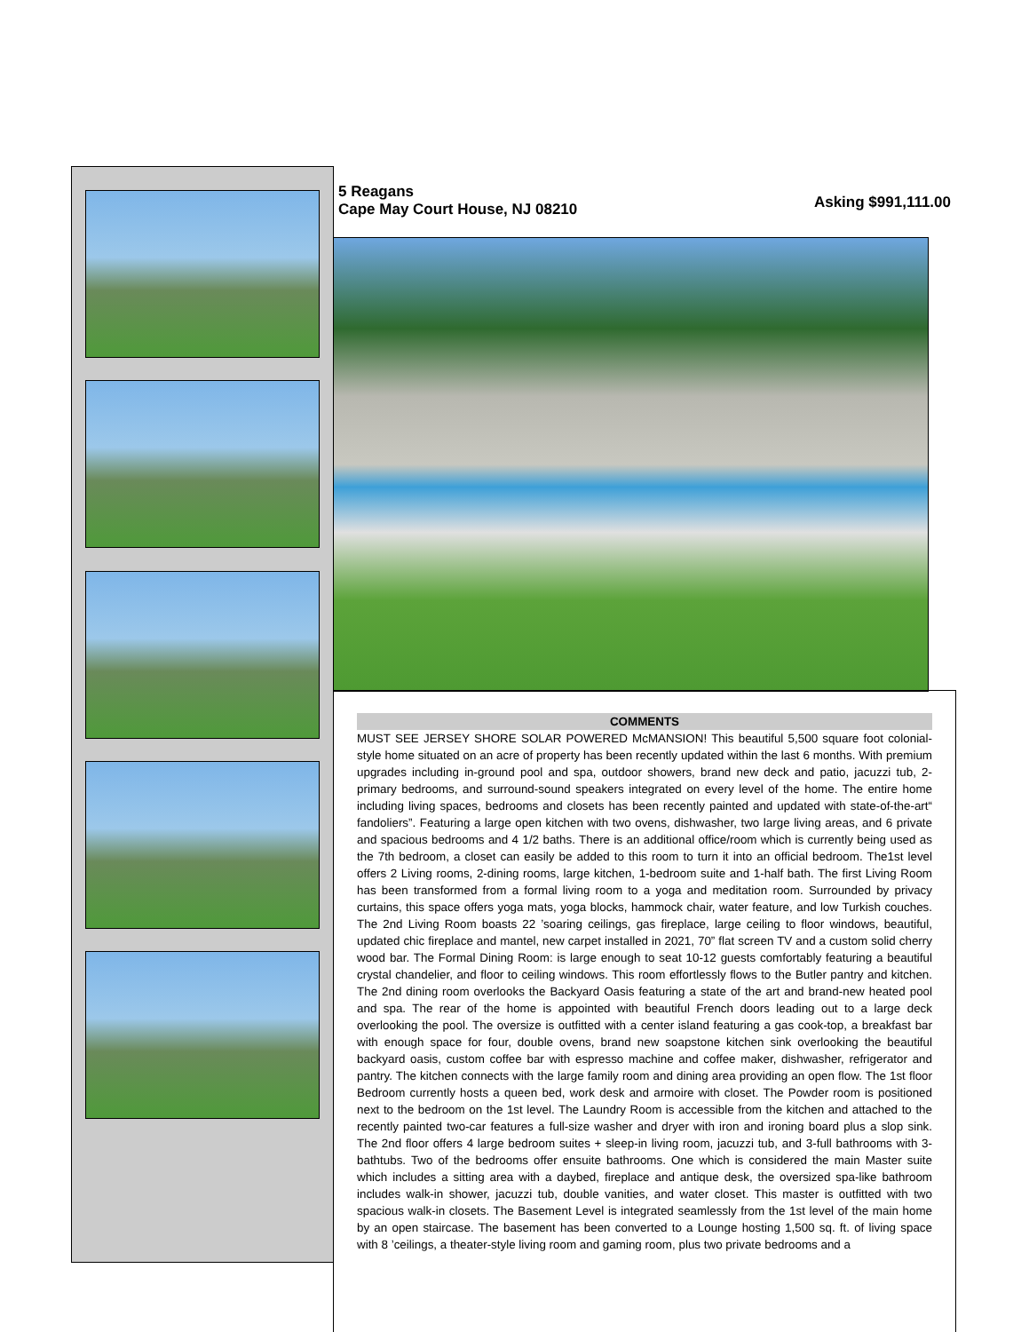5 Reagans
Cape May Court House, NJ 08210
Asking $991,111.00
COMMENTS
MUST SEE JERSEY SHORE SOLAR POWERED McMANSION! This beautiful 5,500 square foot colonial-style home situated on an acre of property has been recently updated within the last 6 months. With premium upgrades including in-ground pool and spa, outdoor showers, brand new deck and patio, jacuzzi tub, 2-primary bedrooms, and surround-sound speakers integrated on every level of the home. The entire home including living spaces, bedrooms and closets has been recently painted and updated with state-of-the-art“ fandoliers”. Featuring a large open kitchen with two ovens, dishwasher, two large living areas, and 6 private and spacious bedrooms and 4 1/2 baths. There is an additional office/room which is currently being used as the 7th bedroom, a closet can easily be added to this room to turn it into an official bedroom. The1st level offers 2 Living rooms, 2-dining rooms, large kitchen, 1-bedroom suite and 1-half bath. The first Living Room has been transformed from a formal living room to a yoga and meditation room. Surrounded by privacy curtains, this space offers yoga mats, yoga blocks, hammock chair, water feature, and low Turkish couches. The 2nd Living Room boasts 22 ’soaring ceilings, gas fireplace, large ceiling to floor windows, beautiful, updated chic fireplace and mantel, new carpet installed in 2021, 70” flat screen TV and a custom solid cherry wood bar. The Formal Dining Room: is large enough to seat 10-12 guests comfortably featuring a beautiful crystal chandelier, and floor to ceiling windows. This room effortlessly flows to the Butler pantry and kitchen. The 2nd dining room overlooks the Backyard Oasis featuring a state of the art and brand-new heated pool and spa. The rear of the home is appointed with beautiful French doors leading out to a large deck overlooking the pool. The oversize is outfitted with a center island featuring a gas cook-top, a breakfast bar with enough space for four, double ovens, brand new soapstone kitchen sink overlooking the beautiful backyard oasis, custom coffee bar with espresso machine and coffee maker, dishwasher, refrigerator and pantry. The kitchen connects with the large family room and dining area providing an open flow. The 1st floor Bedroom currently hosts a queen bed, work desk and armoire with closet. The Powder room is positioned next to the bedroom on the 1st level. The Laundry Room is accessible from the kitchen and attached to the recently painted two-car features a full-size washer and dryer with iron and ironing board plus a slop sink. The 2nd floor offers 4 large bedroom suites + sleep-in living room, jacuzzi tub, and 3-full bathrooms with 3- bathtubs. Two of the bedrooms offer ensuite bathrooms. One which is considered the main Master suite which includes a sitting area with a daybed, fireplace and antique desk, the oversized spa-like bathroom includes walk-in shower, jacuzzi tub, double vanities, and water closet. This master is outfitted with two spacious walk-in closets. The Basement Level is integrated seamlessly from the 1st level of the main home by an open staircase. The basement has been converted to a Lounge hosting 1,500 sq. ft. of living space with 8 ’ceilings, a theater-style living room and gaming room, plus two private bedrooms and a